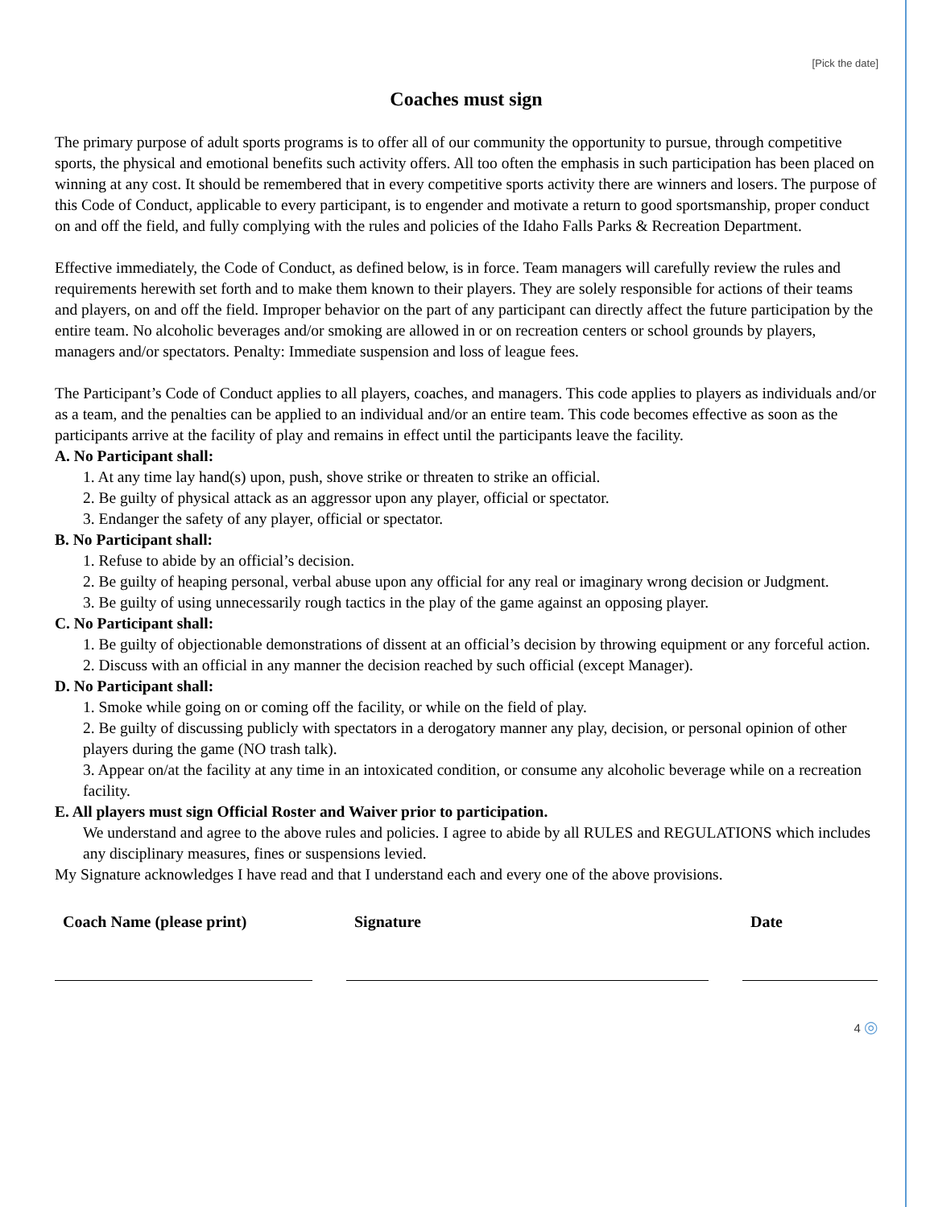[Pick the date]
Coaches must sign
The primary purpose of adult sports programs is to offer all of our community the opportunity to pursue, through competitive sports, the physical and emotional benefits such activity offers. All too often the emphasis in such participation has been placed on winning at any cost. It should be remembered that in every competitive sports activity there are winners and losers. The purpose of this Code of Conduct, applicable to every participant, is to engender and motivate a return to good sportsmanship, proper conduct on and off the field, and fully complying with the rules and policies of the Idaho Falls Parks & Recreation Department.
Effective immediately, the Code of Conduct, as defined below, is in force. Team managers will carefully review the rules and requirements herewith set forth and to make them known to their players. They are solely responsible for actions of their teams and players, on and off the field. Improper behavior on the part of any participant can directly affect the future participation by the entire team. No alcoholic beverages and/or smoking are allowed in or on recreation centers or school grounds by players, managers and/or spectators. Penalty: Immediate suspension and loss of league fees.
The Participant’s Code of Conduct applies to all players, coaches, and managers. This code applies to players as individuals and/or as a team, and the penalties can be applied to an individual and/or an entire team. This code becomes effective as soon as the participants arrive at the facility of play and remains in effect until the participants leave the facility.
A. No Participant shall:
1. At any time lay hand(s) upon, push, shove strike or threaten to strike an official.
2. Be guilty of physical attack as an aggressor upon any player, official or spectator.
3. Endanger the safety of any player, official or spectator.
B. No Participant shall:
1. Refuse to abide by an official’s decision.
2. Be guilty of heaping personal, verbal abuse upon any official for any real or imaginary wrong decision or Judgment.
3. Be guilty of using unnecessarily rough tactics in the play of the game against an opposing player.
C. No Participant shall:
1. Be guilty of objectionable demonstrations of dissent at an official’s decision by throwing equipment or any forceful action.
2. Discuss with an official in any manner the decision reached by such official (except Manager).
D. No Participant shall:
1. Smoke while going on or coming off the facility, or while on the field of play.
2. Be guilty of discussing publicly with spectators in a derogatory manner any play, decision, or personal opinion of other players during the game (NO trash talk).
3. Appear on/at the facility at any time in an intoxicated condition, or consume any alcoholic beverage while on a recreation facility.
E. All players must sign Official Roster and Waiver prior to participation.
We understand and agree to the above rules and policies. I agree to abide by all RULES and REGULATIONS which includes any disciplinary measures, fines or suspensions levied.
My Signature acknowledges I have read and that I understand each and every one of the above provisions.
| Coach Name (please print) | | Signature | | Date |
| --- | --- | --- | --- | --- |
4 ◎